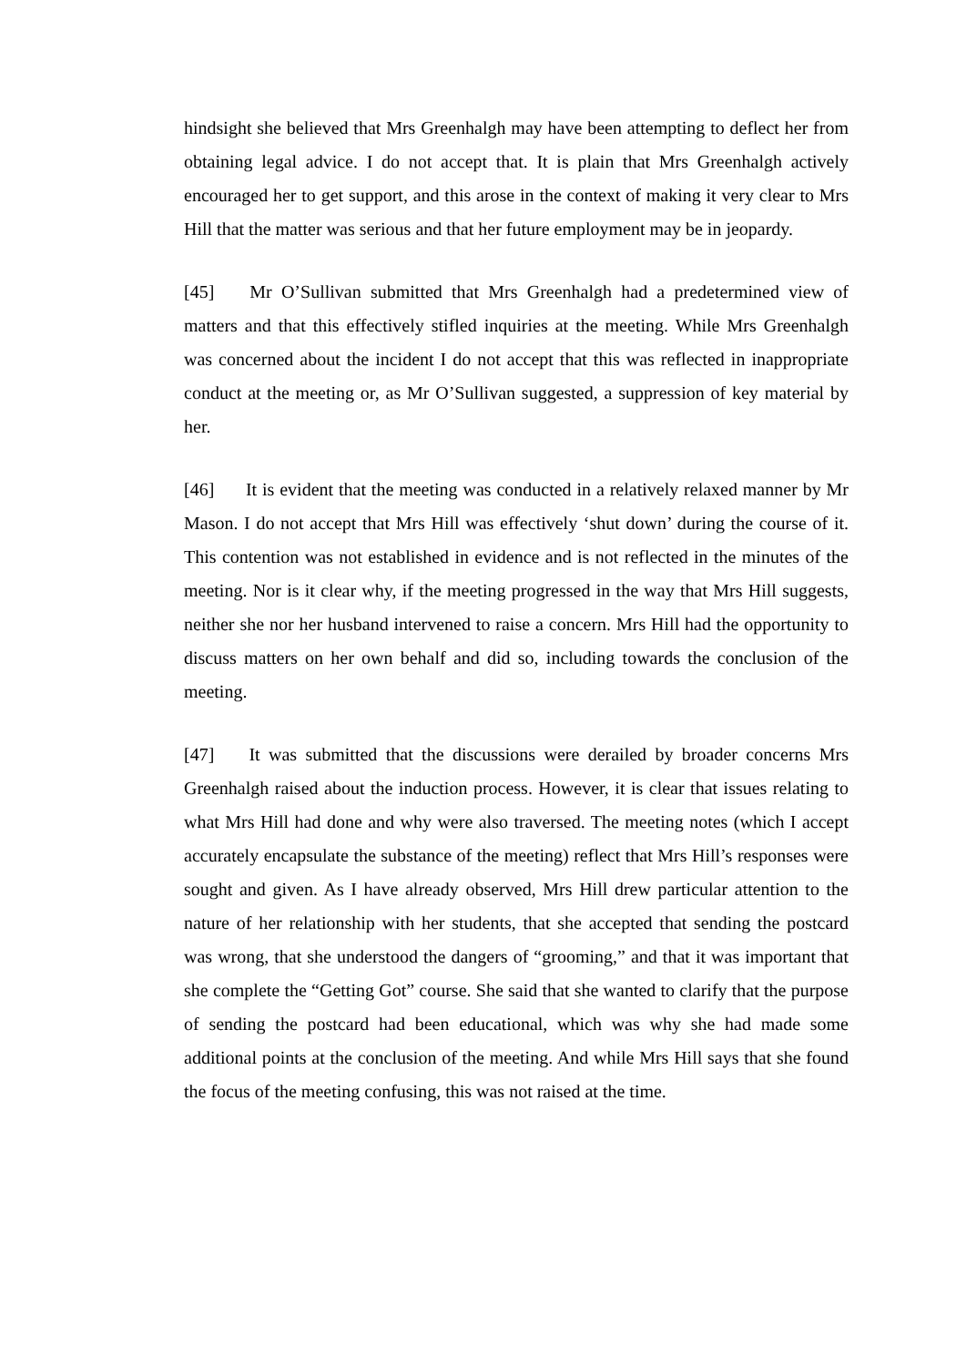hindsight she believed that Mrs Greenhalgh may have been attempting to deflect her from obtaining legal advice. I do not accept that. It is plain that Mrs Greenhalgh actively encouraged her to get support, and this arose in the context of making it very clear to Mrs Hill that the matter was serious and that her future employment may be in jeopardy.
[45] Mr O’Sullivan submitted that Mrs Greenhalgh had a predetermined view of matters and that this effectively stifled inquiries at the meeting. While Mrs Greenhalgh was concerned about the incident I do not accept that this was reflected in inappropriate conduct at the meeting or, as Mr O’Sullivan suggested, a suppression of key material by her.
[46] It is evident that the meeting was conducted in a relatively relaxed manner by Mr Mason. I do not accept that Mrs Hill was effectively ‘shut down’ during the course of it. This contention was not established in evidence and is not reflected in the minutes of the meeting. Nor is it clear why, if the meeting progressed in the way that Mrs Hill suggests, neither she nor her husband intervened to raise a concern. Mrs Hill had the opportunity to discuss matters on her own behalf and did so, including towards the conclusion of the meeting.
[47] It was submitted that the discussions were derailed by broader concerns Mrs Greenhalgh raised about the induction process. However, it is clear that issues relating to what Mrs Hill had done and why were also traversed. The meeting notes (which I accept accurately encapsulate the substance of the meeting) reflect that Mrs Hill’s responses were sought and given. As I have already observed, Mrs Hill drew particular attention to the nature of her relationship with her students, that she accepted that sending the postcard was wrong, that she understood the dangers of “grooming,” and that it was important that she complete the “Getting Got” course. She said that she wanted to clarify that the purpose of sending the postcard had been educational, which was why she had made some additional points at the conclusion of the meeting. And while Mrs Hill says that she found the focus of the meeting confusing, this was not raised at the time.